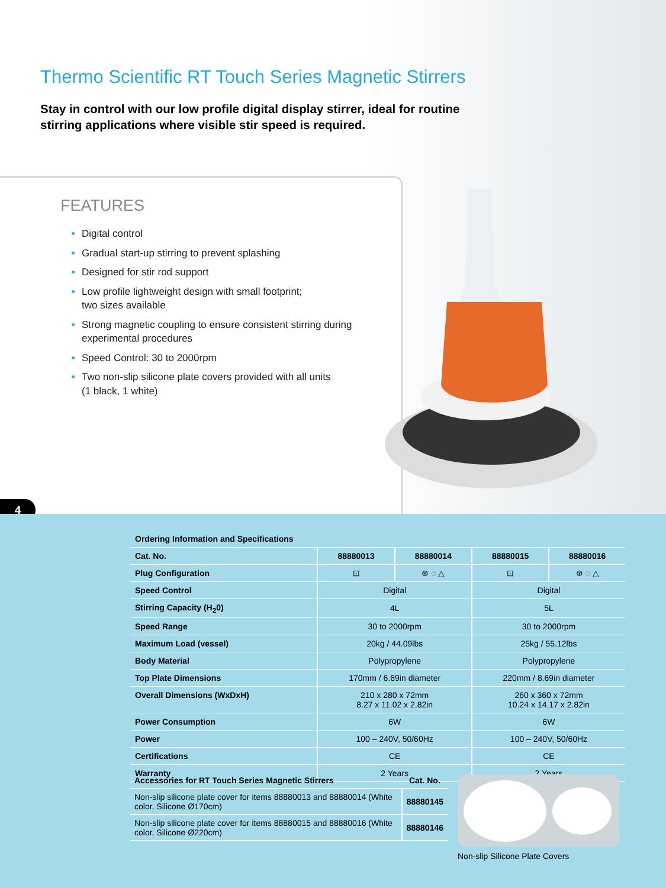Thermo Scientific RT Touch Series Magnetic Stirrers
Stay in control with our low profile digital display stirrer, ideal for routine stirring applications where visible stir speed is required.
FEATURES
Digital control
Gradual start-up stirring to prevent splashing
Designed for stir rod support
Low profile lightweight design with small footprint;
two sizes available
Strong magnetic coupling to ensure consistent stirring during experimental procedures
Speed Control: 30 to 2000rpm
Two non-slip silicone plate covers provided with all units
(1 black, 1 white)
4
| Ordering Information and Specifications | | | | |
| --- | --- | --- | --- | --- |
| Cat. No. | 88880013 | 88880014 | 88880015 | 88880016 |
| Plug Configuration | ⊡ | ⊛ ◌ △ | ⊡ | ⊛ ◌ △ |
| Speed Control | Digital | | Digital | |
| Stirring Capacity (H<sub>2</sub>0) | 4L | | 5L | |
| Speed Range | 30 to 2000rpm | | 30 to 2000rpm | |
| Maximum Load (vessel) | 20kg / 44.09lbs | | 25kg / 55.12lbs | |
| Body Material | Polypropylene | | Polypropylene | |
| Top Plate Dimensions | 170mm / 6.69in diameter | | 220mm / 8.69in diameter | |
| Overall Dimensions (WxDxH) | 210 x 280 x 72mm 8.27 x 11.02 x 2.82in | | 260 x 360 x 72mm 10.24 x 14.17 x 2.82in | |
| Power Consumption | 6W | | 6W | |
| Power | 100 – 240V, 50/60Hz | | 100 – 240V, 50/60Hz | |
| Certifications | CE | | CE | |
| Warranty | 2 Years | | 2 Years | |
| Accessories for RT Touch Series Magnetic Stirrers | Cat. No. |
| --- | --- |
| Non-slip silicone plate cover for items 88880013 and 88880014 (White color, Silicone Ø170cm) | 88880145 |
| Non-slip silicone plate cover for items 88880015 and 88880016 (White color, Silicone Ø220cm) | 88880146 |
Non-slip Silicone Plate Covers